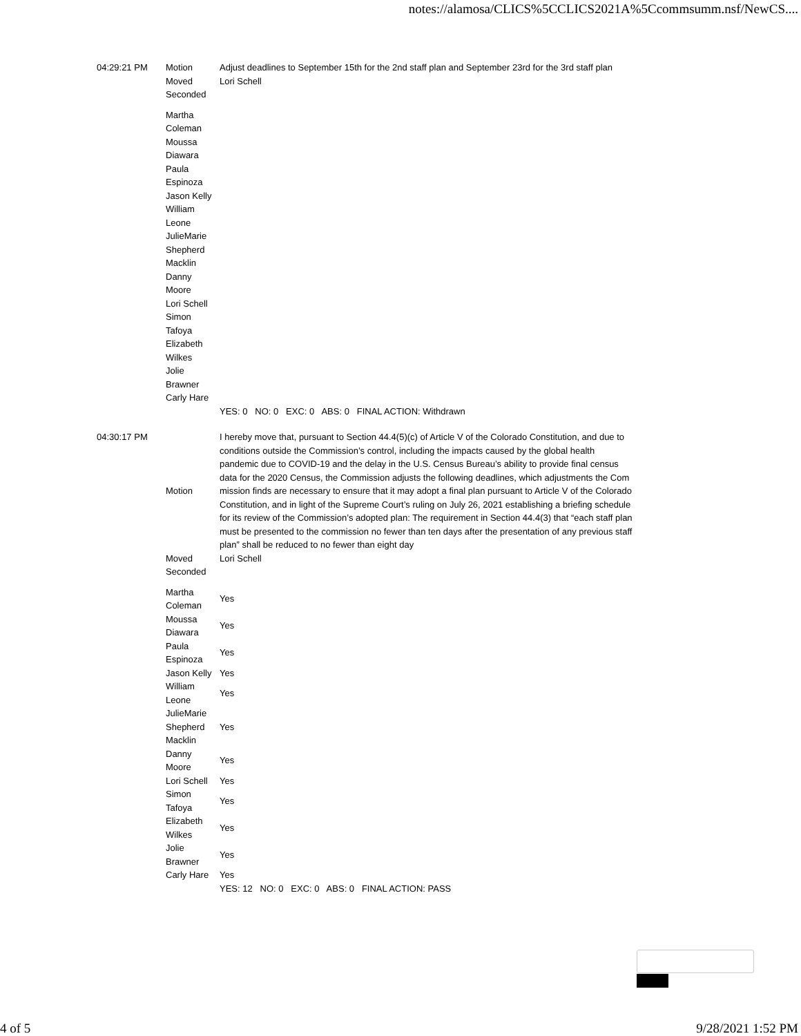notes://alamosa/CLICS%5CCLICS2021A%5Ccommsumm.nsf/NewCS....
| 04:29:21 PM | Motion | Adjust deadlines to September 15th for the 2nd staff plan and September 23rd for the 3rd staff plan |
| | Moved | Lori Schell |
| | Seconded | |
| | Martha Coleman Moussa Diawara Paula Espinoza Jason Kelly William Leone JulieMarie Shepherd Macklin Danny Moore Lori Schell Simon Tafoya Elizabeth Wilkes Jolie Brawner Carly Hare | |
| | | YES: 0 NO: 0 EXC: 0 ABS: 0 FINAL ACTION: Withdrawn |
| 04:30:17 PM | Motion | I hereby move that, pursuant to Section 44.4(5)(c) of Article V of the Colorado Constitution, and due to conditions outside the Commission’s control, including the impacts caused by the global health pandemic due to COVID-19 and the delay in the U.S. Census Bureau’s ability to provide final census data for the 2020 Census, the Commission adjusts the following deadlines, which adjustments the Com mission finds are necessary to ensure that it may adopt a final plan pursuant to Article V of the Colorado Constitution, and in light of the Supreme Court’s ruling on July 26, 2021 establishing a briefing schedule for its review of the Commission’s adopted plan: The requirement in Section 44.4(3) that “each staff plan must be presented to the commission no fewer than ten days after the presentation of any previous staff plan” shall be reduced to no fewer than eight day |
| | Moved | Lori Schell |
| | Seconded | |
| | Martha Coleman | Yes |
| | Moussa Diawara | Yes |
| | Paula Espinoza | Yes |
| | Jason Kelly | Yes |
| | William Leone | Yes |
| | JulieMarie Shepherd Macklin | Yes |
| | Danny Moore | Yes |
| | Lori Schell | Yes |
| | Simon Tafoya | Yes |
| | Elizabeth Wilkes | Yes |
| | Jolie Brawner | Yes |
| | Carly Hare | Yes |
| | | YES: 12 NO: 0 EXC: 0 ABS: 0 FINAL ACTION: PASS |
4 of 5 9/28/2021 1:52 PM